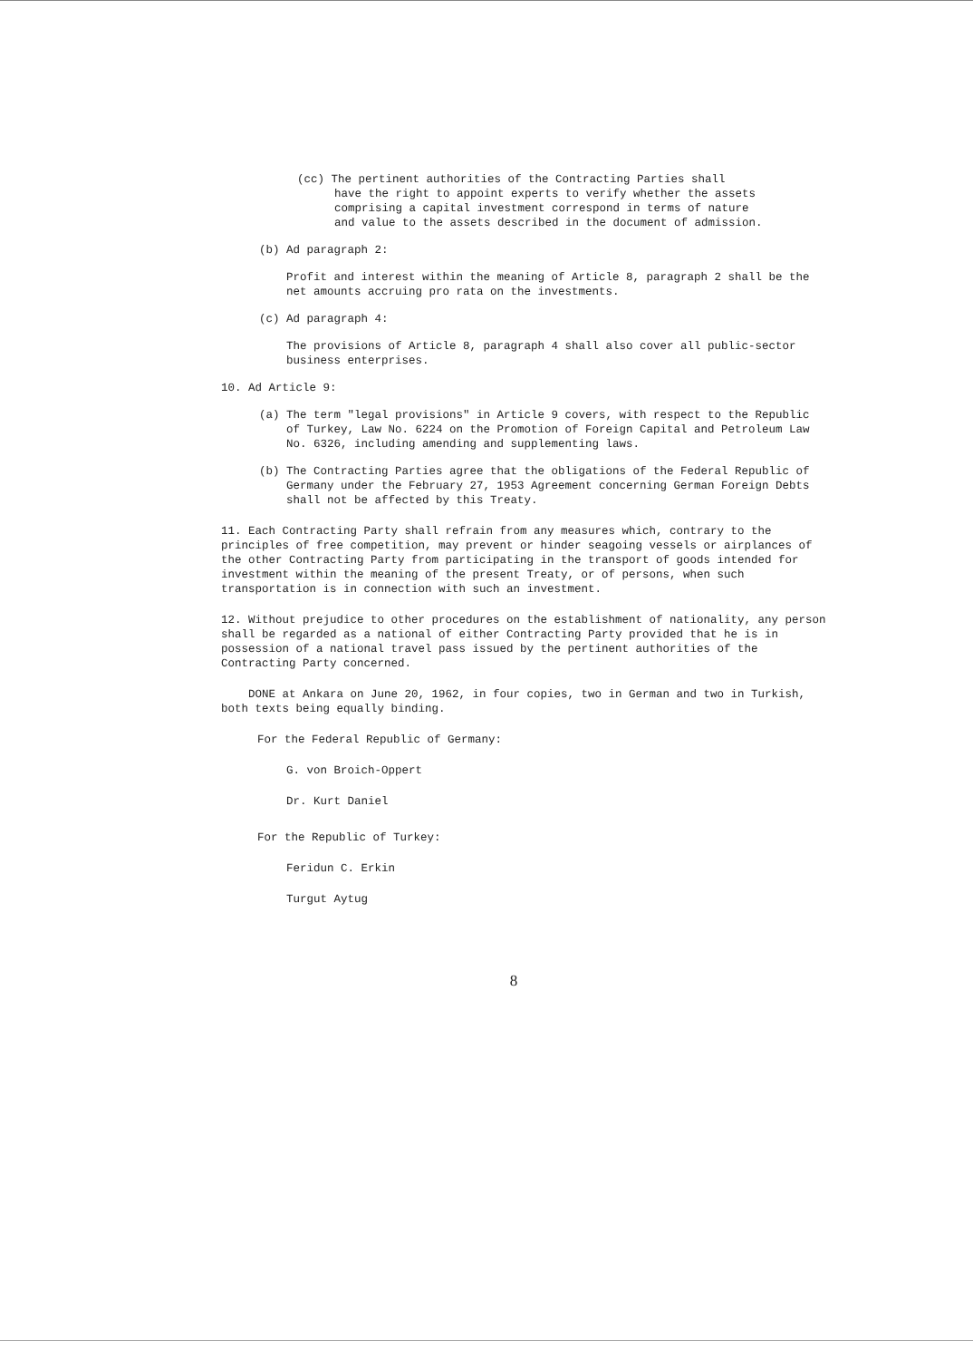(cc) The pertinent authorities of the Contracting Parties shall
have the right to appoint experts to verify whether the assets
comprising a capital investment correspond in terms of nature
and value to the assets described in the document of admission.
(b) Ad paragraph 2:
Profit and interest within the meaning of Article 8, paragraph 2 shall be the net amounts accruing pro rata on the investments.
(c) Ad paragraph 4:
The provisions of Article 8, paragraph 4 shall also cover all public-sector business enterprises.
10. Ad Article 9:
(a) The term "legal provisions" in Article 9 covers, with respect to the Republic of Turkey, Law No. 6224 on the Promotion of Foreign Capital and Petroleum Law No. 6326, including amending and supplementing laws.
(b) The Contracting Parties agree that the obligations of the Federal Republic of Germany under the February 27, 1953 Agreement concerning German Foreign Debts shall not be affected by this Treaty.
11. Each Contracting Party shall refrain from any measures which, contrary to the principles of free competition, may prevent or hinder seagoing vessels or airplances of the other Contracting Party from participating in the transport of goods intended for investment within the meaning of the present Treaty, or of persons, when such transportation is in connection with such an investment.
12. Without prejudice to other procedures on the establishment of nationality, any person shall be regarded as a national of either Contracting Party provided that he is in possession of a national travel pass issued by the pertinent authorities of the Contracting Party concerned.
DONE at Ankara on June 20, 1962, in four copies, two in German and two in Turkish, both texts being equally binding.
For the Federal Republic of Germany:
G. von Broich-Oppert
Dr. Kurt Daniel
For the Republic of Turkey:
Feridun C. Erkin
Turgut Aytug
8